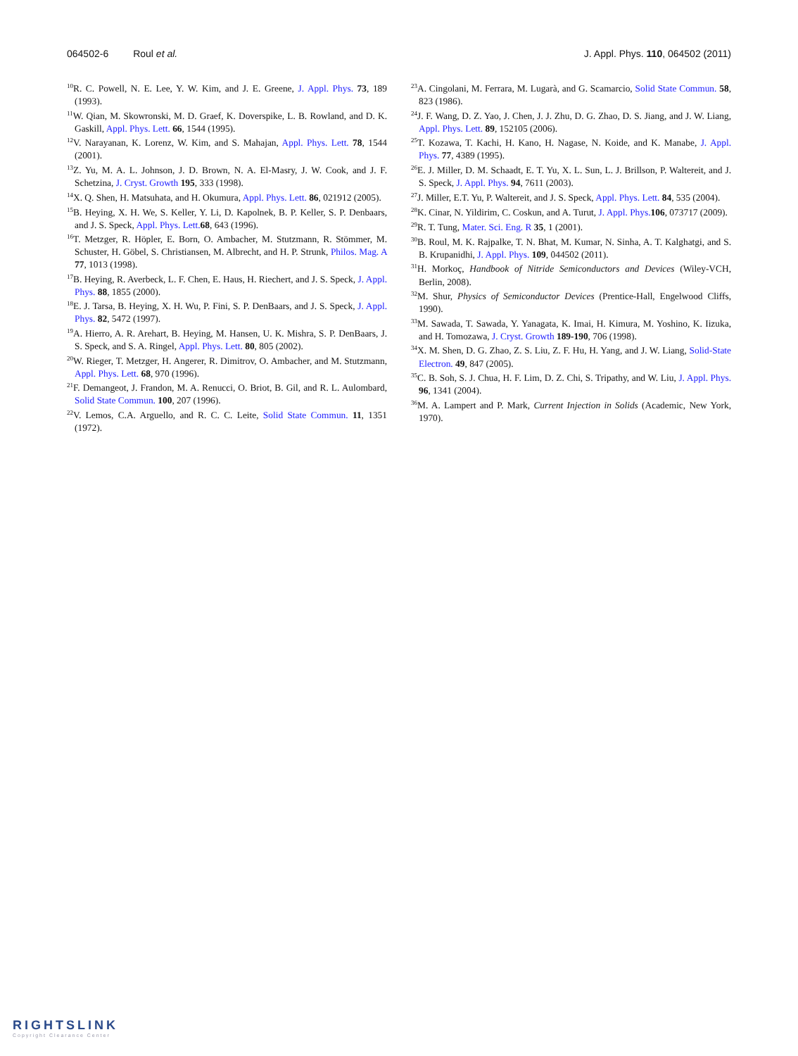064502-6 Roul et al. J. Appl. Phys. 110, 064502 (2011)
<sup>10</sup> R. C. Powell, N. E. Lee, Y. W. Kim, and J. E. Greene, J. Appl. Phys. 73, 189 (1993).
<sup>11</sup> W. Qian, M. Skowronski, M. D. Graef, K. Doverspike, L. B. Rowland, and D. K. Gaskill, Appl. Phys. Lett. 66, 1544 (1995).
<sup>12</sup> V. Narayanan, K. Lorenz, W. Kim, and S. Mahajan, Appl. Phys. Lett. 78, 1544 (2001).
<sup>13</sup> Z. Yu, M. A. L. Johnson, J. D. Brown, N. A. El-Masry, J. W. Cook, and J. F. Schetzina, J. Cryst. Growth 195, 333 (1998).
<sup>14</sup> X. Q. Shen, H. Matsuhata, and H. Okumura, Appl. Phys. Lett. 86, 021912 (2005).
<sup>15</sup>B. Heying, X. H. We, S. Keller, Y. Li, D. Kapolnek, B. P. Keller, S. P. Denbaars, and J. S. Speck, Appl. Phys. Lett. 68, 643 (1996).
<sup>16</sup> T. Metzger, R. Höpler, E. Born, O. Ambacher, M. Stutzmann, R. Stömmer, M. Schuster, H. Göbel, S. Christiansen, M. Albrecht, and H. P. Strunk, Philos. Mag. A 77, 1013 (1998).
<sup>17</sup>B. Heying, R. Averbeck, L. F. Chen, E. Haus, H. Riechert, and J. S. Speck, J. Appl. Phys. 88, 1855 (2000).
<sup>18</sup> E. J. Tarsa, B. Heying, X. H. Wu, P. Fini, S. P. DenBaars, and J. S. Speck, J. Appl. Phys. 82, 5472 (1997).
<sup>19</sup> A. Hierro, A. R. Arehart, B. Heying, M. Hansen, U. K. Mishra, S. P. DenBaars, J. S. Speck, and S. A. Ringel, Appl. Phys. Lett. 80, 805 (2002).
<sup>20</sup> W. Rieger, T. Metzger, H. Angerer, R. Dimitrov, O. Ambacher, and M. Stutzmann, Appl. Phys. Lett. 68, 970 (1996).
<sup>21</sup>F. Demangeot, J. Frandon, M. A. Renucci, O. Briot, B. Gil, and R. L. Aulombard, Solid State Commun. 100, 207 (1996).
<sup>22</sup> V. Lemos, C.A. Arguello, and R. C. C. Leite, Solid State Commun. 11, 1351 (1972).
<sup>23</sup> A. Cingolani, M. Ferrara, M. Lugarà, and G. Scamarcio, Solid State Commun. 58, 823 (1986).
<sup>24</sup> J. F. Wang, D. Z. Yao, J. Chen, J. J. Zhu, D. G. Zhao, D. S. Jiang, and J. W. Liang, Appl. Phys. Lett. 89, 152105 (2006).
<sup>25</sup> T. Kozawa, T. Kachi, H. Kano, H. Nagase, N. Koide, and K. Manabe, J. Appl. Phys. 77, 4389 (1995).
<sup>26</sup> E. J. Miller, D. M. Schaadt, E. T. Yu, X. L. Sun, L. J. Brillson, P. Waltereit, and J. S. Speck, J. Appl. Phys. 94, 7611 (2003).
<sup>27</sup> J. Miller, E.T. Yu, P. Waltereit, and J. S. Speck, Appl. Phys. Lett. 84, 535 (2004).
<sup>28</sup>K. Cinar, N. Yildirim, C. Coskun, and A. Turut, J. Appl. Phys. 106, 073717 (2009).
<sup>29</sup> R. T. Tung, Mater. Sci. Eng. R 35, 1 (2001).
<sup>30</sup>B. Roul, M. K. Rajpalke, T. N. Bhat, M. Kumar, N. Sinha, A. T. Kalghatgi, and S. B. Krupanidhi, J. Appl. Phys. 109, 044502 (2011).
<sup>31</sup>H. Morkoç, Handbook of Nitride Semiconductors and Devices (Wiley-VCH, Berlin, 2008).
<sup>32</sup> M. Shur, Physics of Semiconductor Devices (Prentice-Hall, Engelwood Cliffs, 1990).
<sup>33</sup> M. Sawada, T. Sawada, Y. Yanagata, K. Imai, H. Kimura, M. Yoshino, K. Iizuka, and H. Tomozawa, J. Cryst. Growth 189-190, 706 (1998).
<sup>34</sup> X. M. Shen, D. G. Zhao, Z. S. Liu, Z. F. Hu, H. Yang, and J. W. Liang, Solid-State Electron. 49, 847 (2005).
<sup>35</sup>C. B. Soh, S. J. Chua, H. F. Lim, D. Z. Chi, S. Tripathy, and W. Liu, J. Appl. Phys. 96, 1341 (2004).
<sup>36</sup> M. A. Lampert and P. Mark, Current Injection in Solids (Academic, New York, 1970).
RIGHTSLINK
Copyright Clearance Center